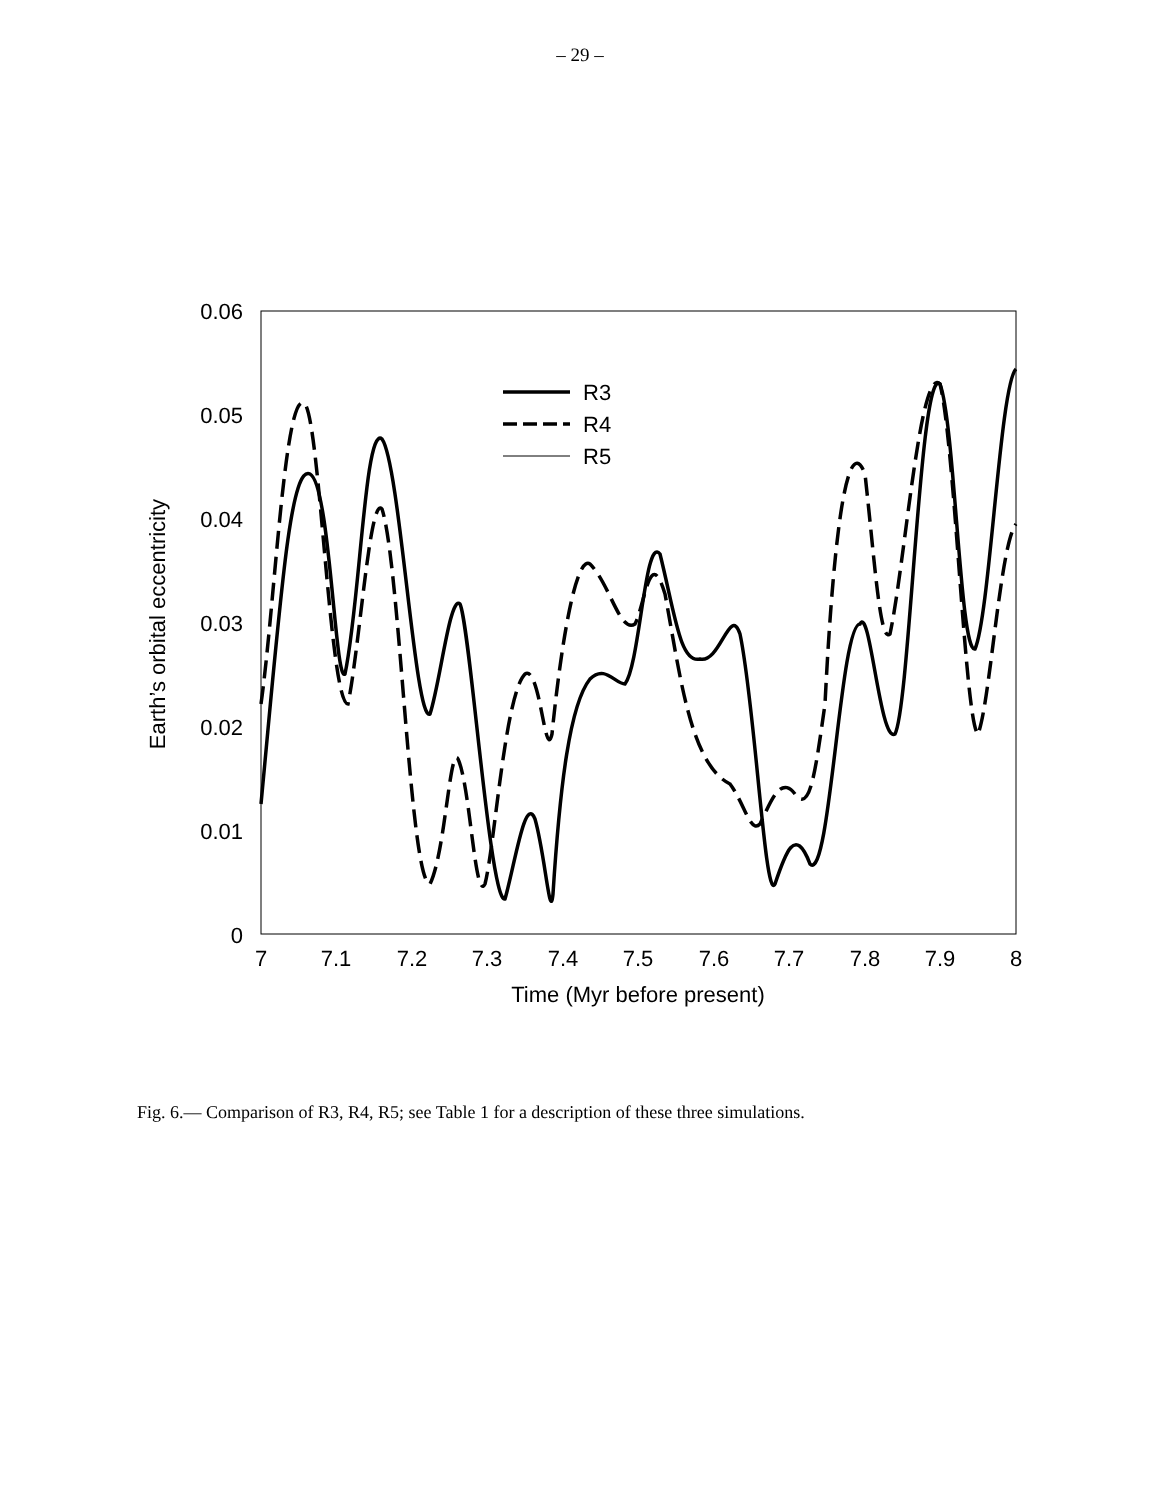– 29 –
0.06
0.05
0.04
0.03
0.02
0.01
0
7
7.1
7.2
7.3
7.4
7.5
7.6
7.7
7.8
7.9
8
Time (Myr before present)
Earth’s orbital eccentricity
R3
R4
R5
Fig. 6.— Comparison of R3, R4, R5; see Table 1 for a description of these three simulations.